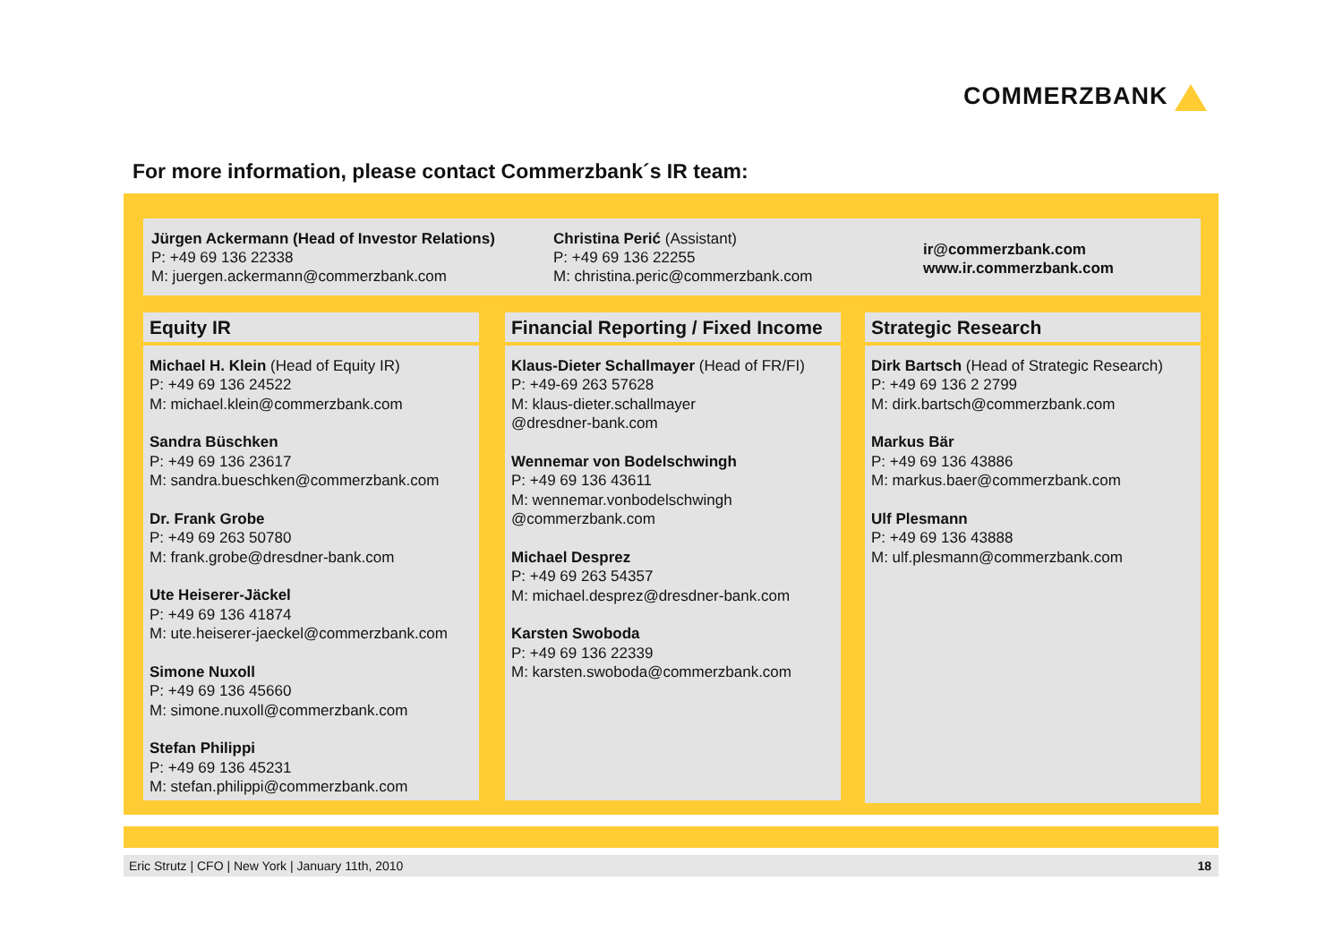COMMERZBANK
For more information, please contact Commerzbank´s IR team:
Jürgen Ackermann (Head of Investor Relations)
P: +49 69 136 22338
M: juergen.ackermann@commerzbank.com
​Christina Perić (Assistant)
P: +49 69 136 22255
M: christina.peric@commerzbank.com
ir@commerzbank.com
www.ir.commerzbank.com
Equity IR
Michael H. Klein (Head of Equity IR)
P: +49 69 136 24522
M: michael.klein@commerzbank.com
Sandra Büschken
P: +49 69 136 23617
M: sandra.bueschken@commerzbank.com
Dr. Frank Grobe
P: +49 69 263 50780
M: frank.grobe@dresdner-bank.com
Ute Heiserer-Jäckel
P: +49 69 136 41874
M: ute.heiserer-jaeckel@commerzbank.com
Simone Nuxoll
P: +49 69 136 45660
M: simone.nuxoll@commerzbank.com
Stefan Philippi
P: +49 69 136 45231
M: stefan.philippi@commerzbank.com
Financial Reporting / Fixed Income
Klaus-Dieter Schallmayer (Head of FR/FI)
P: +49-69 263 57628
M: klaus-dieter.schallmayer
@dresdner-bank.com
Wennemar von Bodelschwingh
P: +49 69 136 43611
M: wennemar.vonbodelschwingh
@commerzbank.com
Michael Desprez
P: +49 69 263 54357
M: michael.desprez@dresdner-bank.com
Karsten Swoboda
P: +49 69 136 22339
M: karsten.swoboda@commerzbank.com
Strategic Research
Dirk Bartsch (Head of Strategic Research)
P: +49 69 136 2 2799
M: dirk.bartsch@commerzbank.com
Markus Bär
P: +49 69 136 43886
M: markus.baer@commerzbank.com
Ulf Plesmann
P: +49 69 136 43888
M: ulf.plesmann@commerzbank.com
Eric Strutz | CFO | New York | January 11th, 2010 18